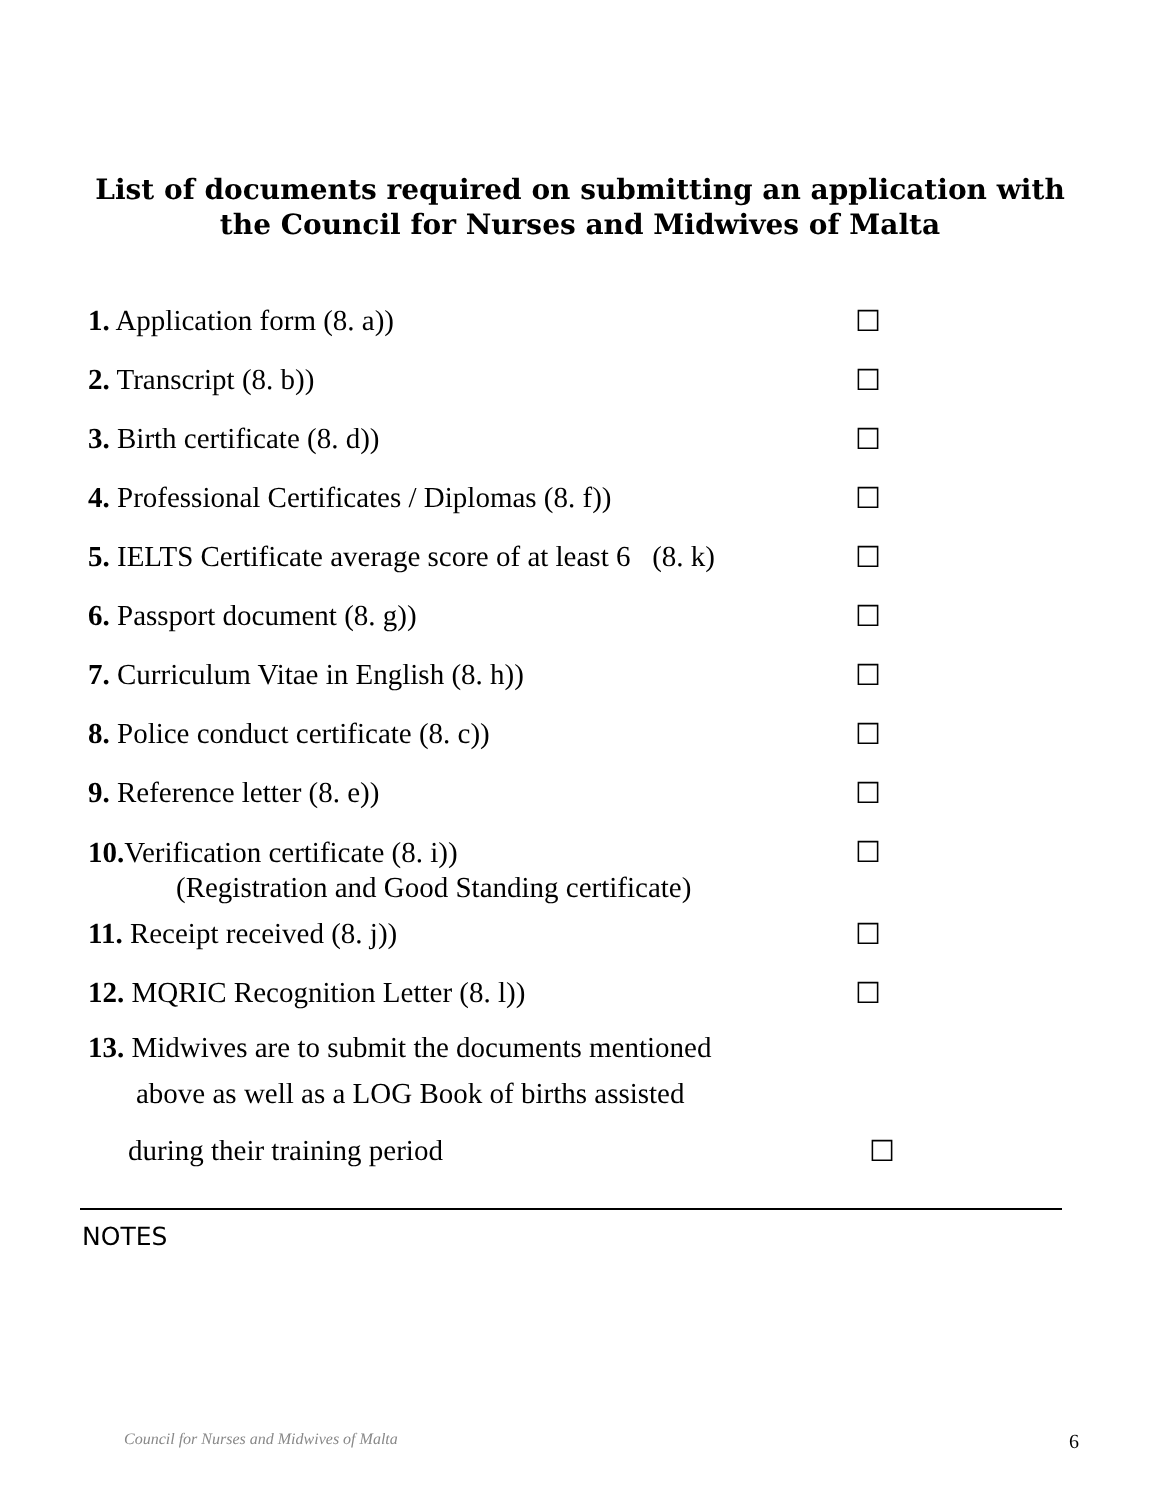List of documents required on submitting an application with
the Council for Nurses and Midwives of Malta
1. Application form (8. a)) ☐
2. Transcript (8. b)) ☐
3. Birth certificate (8. d)) ☐
4. Professional Certificates / Diplomas (8. f))
☐
5. IELTS Certificate average score of at least 6 (8. k)
☐
6. Passport document (8. g)) ☐
7. Curriculum Vitae in English (8. h))
☐
8. Police conduct certificate (8. c))
☐
9. Reference letter (8. e)) ☐
10. Verification certificate (8. i))
(Registration and Good Standing certificate)
☐
11. Receipt received (8. j)) ☐
12. MQRIC Recognition Letter (8. l))
☐
13. Midwives are to submit the documents mentioned
above as well as a LOG Book of births assisted
during their training period ☐
NOTES
Council for Nurses and Midwives of Malta 6